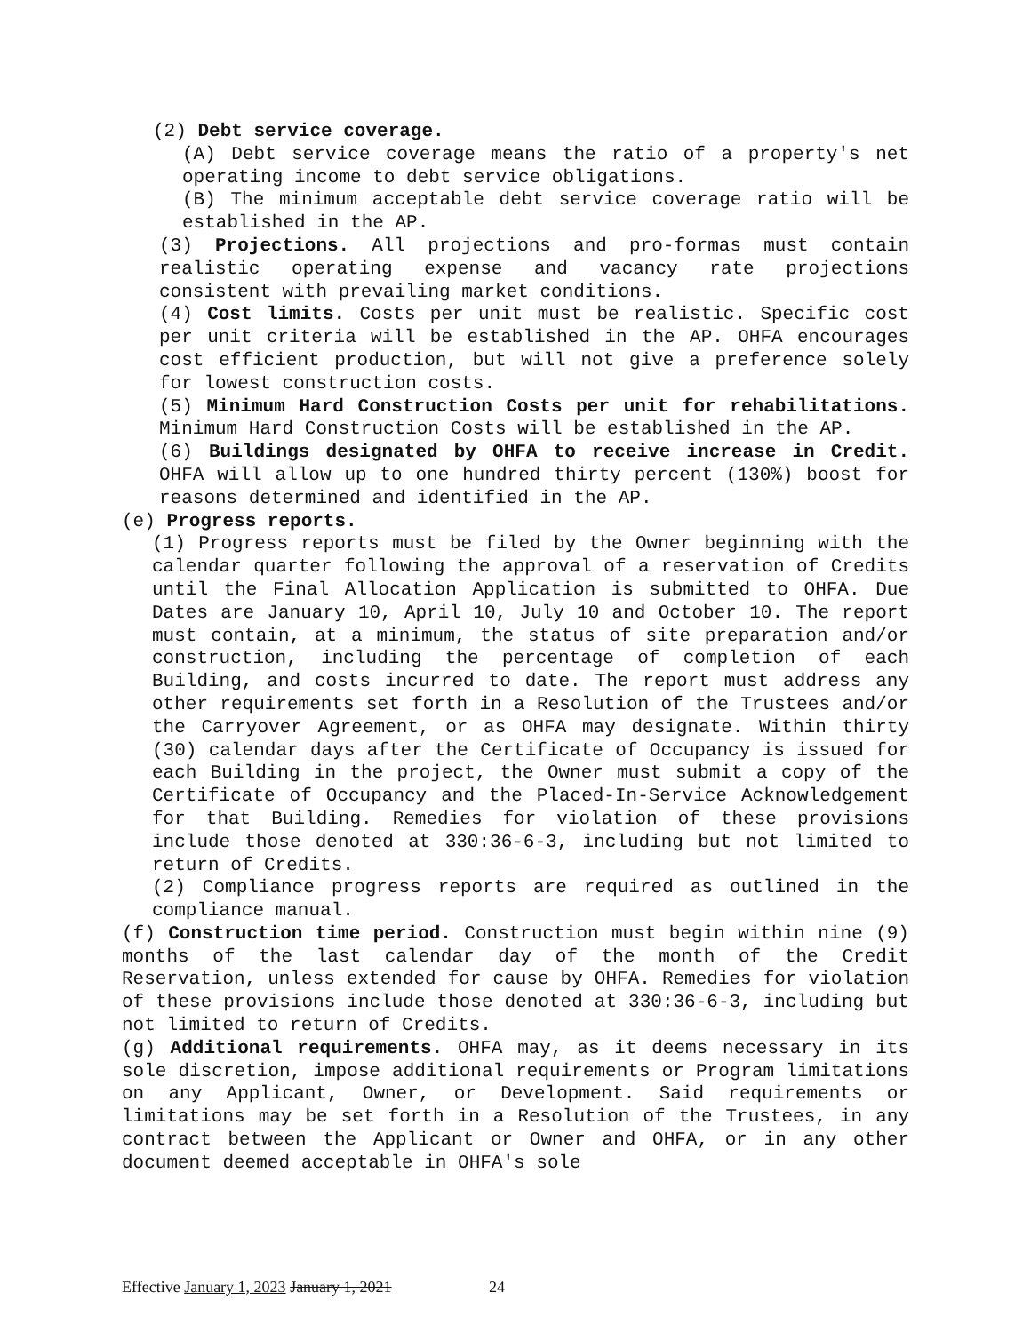(2) Debt service coverage.
(A) Debt service coverage means the ratio of a property's net operating income to debt service obligations.
(B) The minimum acceptable debt service coverage ratio will be established in the AP.
(3) Projections. All projections and pro-formas must contain realistic operating expense and vacancy rate projections consistent with prevailing market conditions.
(4) Cost limits. Costs per unit must be realistic. Specific cost per unit criteria will be established in the AP. OHFA encourages cost efficient production, but will not give a preference solely for lowest construction costs.
(5) Minimum Hard Construction Costs per unit for rehabilitations. Minimum Hard Construction Costs will be established in the AP.
(6) Buildings designated by OHFA to receive increase in Credit. OHFA will allow up to one hundred thirty percent (130%) boost for reasons determined and identified in the AP.
(e) Progress reports.
(1) Progress reports must be filed by the Owner beginning with the calendar quarter following the approval of a reservation of Credits until the Final Allocation Application is submitted to OHFA. Due Dates are January 10, April 10, July 10 and October 10. The report must contain, at a minimum, the status of site preparation and/or construction, including the percentage of completion of each Building, and costs incurred to date. The report must address any other requirements set forth in a Resolution of the Trustees and/or the Carryover Agreement, or as OHFA may designate. Within thirty (30) calendar days after the Certificate of Occupancy is issued for each Building in the project, the Owner must submit a copy of the Certificate of Occupancy and the Placed-In-Service Acknowledgement for that Building. Remedies for violation of these provisions include those denoted at 330:36-6-3, including but not limited to return of Credits.
(2) Compliance progress reports are required as outlined in the compliance manual.
(f) Construction time period. Construction must begin within nine (9) months of the last calendar day of the month of the Credit Reservation, unless extended for cause by OHFA. Remedies for violation of these provisions include those denoted at 330:36-6-3, including but not limited to return of Credits.
(g) Additional requirements. OHFA may, as it deems necessary in its sole discretion, impose additional requirements or Program limitations on any Applicant, Owner, or Development. Said requirements or limitations may be set forth in a Resolution of the Trustees, in any contract between the Applicant or Owner and OHFA, or in any other document deemed acceptable in OHFA's sole
Effective January 1, 2023 January 1, 2021 24